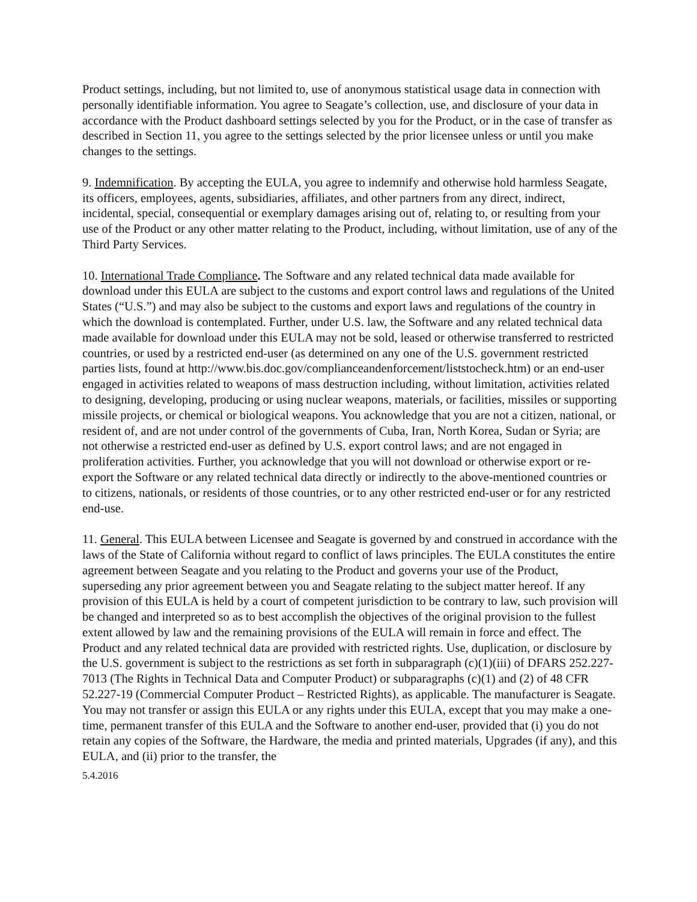Product settings, including, but not limited to, use of anonymous statistical usage data in connection with personally identifiable information. You agree to Seagate’s collection, use, and disclosure of your data in accordance with the Product dashboard settings selected by you for the Product, or in the case of transfer as described in Section 11, you agree to the settings selected by the prior licensee unless or until you make changes to the settings.
9. Indemnification. By accepting the EULA, you agree to indemnify and otherwise hold harmless Seagate, its officers, employees, agents, subsidiaries, affiliates, and other partners from any direct, indirect, incidental, special, consequential or exemplary damages arising out of, relating to, or resulting from your use of the Product or any other matter relating to the Product, including, without limitation, use of any of the Third Party Services.
10. International Trade Compliance. The Software and any related technical data made available for download under this EULA are subject to the customs and export control laws and regulations of the United States (“U.S.”) and may also be subject to the customs and export laws and regulations of the country in which the download is contemplated. Further, under U.S. law, the Software and any related technical data made available for download under this EULA may not be sold, leased or otherwise transferred to restricted countries, or used by a restricted end-user (as determined on any one of the U.S. government restricted parties lists, found at http://www.bis.doc.gov/complianceandenforcement/liststocheck.htm) or an end-user engaged in activities related to weapons of mass destruction including, without limitation, activities related to designing, developing, producing or using nuclear weapons, materials, or facilities, missiles or supporting missile projects, or chemical or biological weapons. You acknowledge that you are not a citizen, national, or resident of, and are not under control of the governments of Cuba, Iran, North Korea, Sudan or Syria; are not otherwise a restricted end-user as defined by U.S. export control laws; and are not engaged in proliferation activities. Further, you acknowledge that you will not download or otherwise export or re-export the Software or any related technical data directly or indirectly to the above-mentioned countries or to citizens, nationals, or residents of those countries, or to any other restricted end-user or for any restricted end-use.
11. General. This EULA between Licensee and Seagate is governed by and construed in accordance with the laws of the State of California without regard to conflict of laws principles. The EULA constitutes the entire agreement between Seagate and you relating to the Product and governs your use of the Product, superseding any prior agreement between you and Seagate relating to the subject matter hereof. If any provision of this EULA is held by a court of competent jurisdiction to be contrary to law, such provision will be changed and interpreted so as to best accomplish the objectives of the original provision to the fullest extent allowed by law and the remaining provisions of the EULA will remain in force and effect. The Product and any related technical data are provided with restricted rights. Use, duplication, or disclosure by the U.S. government is subject to the restrictions as set forth in subparagraph (c)(1)(iii) of DFARS 252.227-7013 (The Rights in Technical Data and Computer Product) or subparagraphs (c)(1) and (2) of 48 CFR 52.227-19 (Commercial Computer Product – Restricted Rights), as applicable. The manufacturer is Seagate. You may not transfer or assign this EULA or any rights under this EULA, except that you may make a one-time, permanent transfer of this EULA and the Software to another end-user, provided that (i) you do not retain any copies of the Software, the Hardware, the media and printed materials, Upgrades (if any), and this EULA, and (ii) prior to the transfer, the
5.4.2016